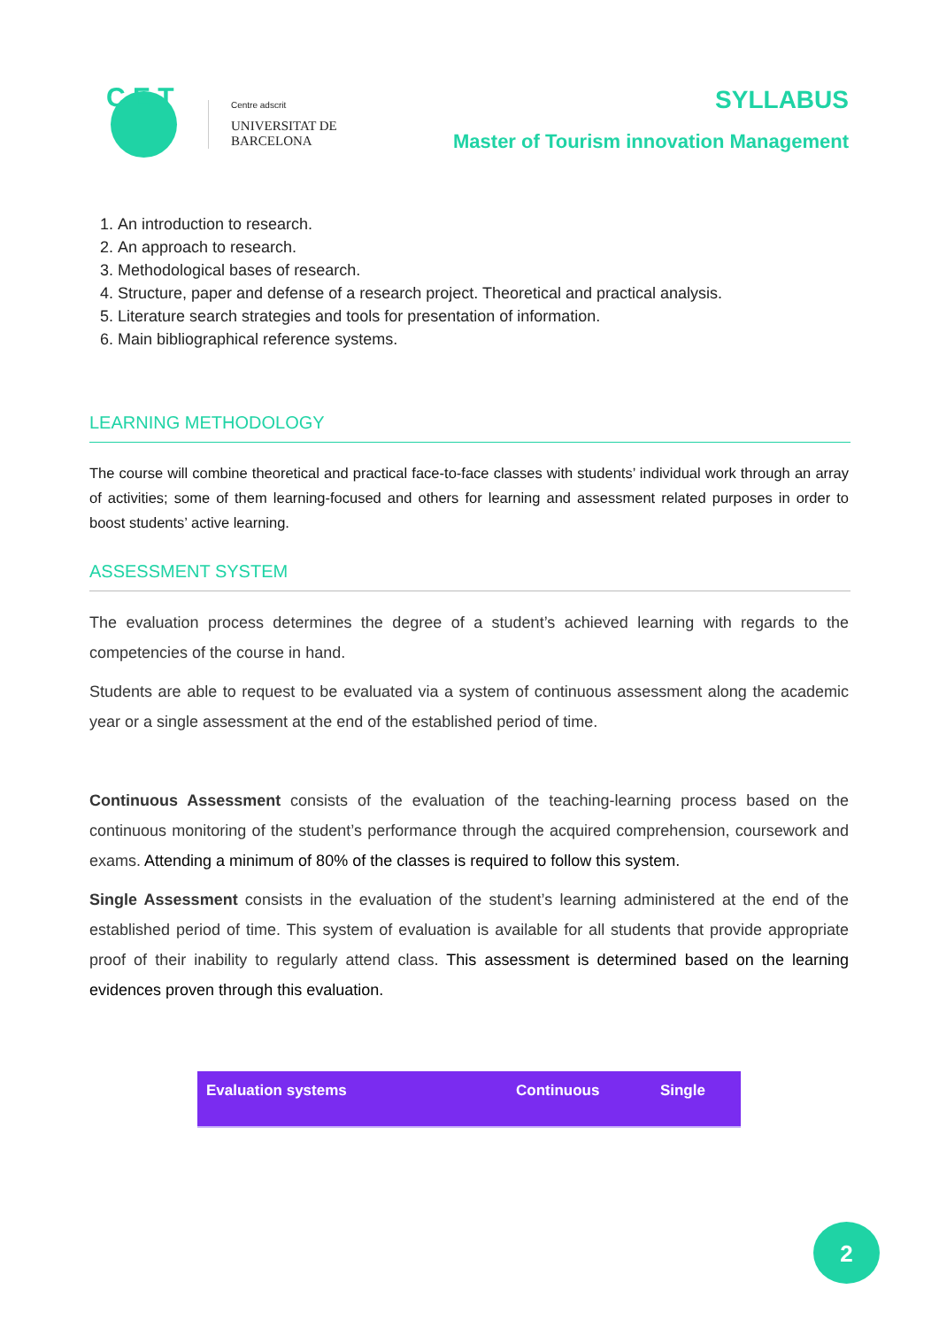C E T
Centre adscrit
UNIVERSITAT DE
BARCELONA
SYLLABUS
Master of Tourism innovation Management
1. An introduction to research.
2. An approach to research.
3. Methodological bases of research.
4. Structure, paper and defense of a research project. Theoretical and practical analysis.
5. Literature search strategies and tools for presentation of information.
6. Main bibliographical reference systems.
LEARNING METHODOLOGY
The course will combine theoretical and practical face-to-face classes with students’ individual work through an array of activities; some of them learning-focused and others for learning and assessment related purposes in order to boost students’ active learning.
ASSESSMENT SYSTEM
The evaluation process determines the degree of a student’s achieved learning with regards to the competencies of the course in hand.
Students are able to request to be evaluated via a system of continuous assessment along the academic year or a single assessment at the end of the established period of time.
Continuous Assessment consists of the evaluation of the teaching-learning process based on the continuous monitoring of the student’s performance through the acquired comprehension, coursework and exams. Attending a minimum of 80% of the classes is required to follow this system.
Single Assessment consists in the evaluation of the student’s learning administered at the end of the established period of time. This system of evaluation is available for all students that provide appropriate proof of their inability to regularly attend class. This assessment is determined based on the learning evidences proven through this evaluation.
| Evaluation systems | Continuous | Single |
| --- | --- | --- |
2